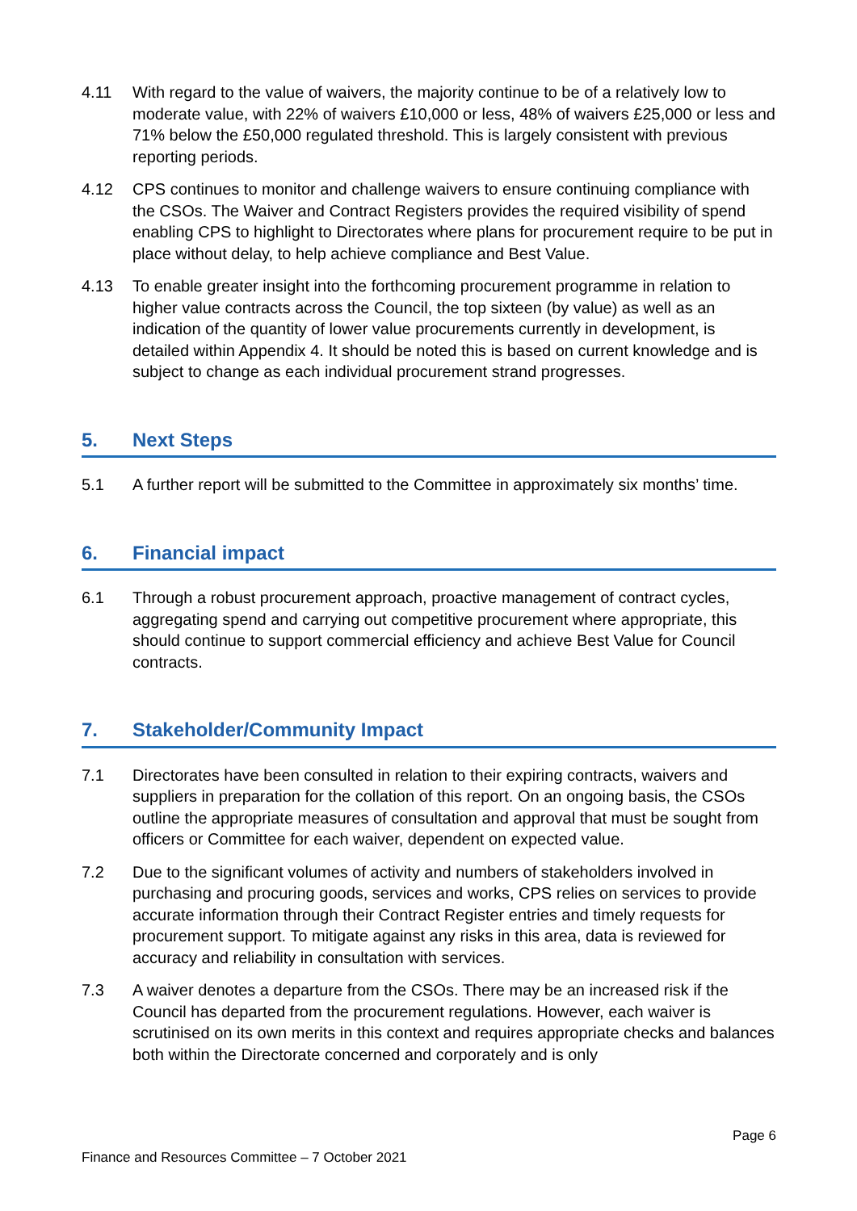4.11 With regard to the value of waivers, the majority continue to be of a relatively low to moderate value, with 22% of waivers £10,000 or less, 48% of waivers £25,000 or less and 71% below the £50,000 regulated threshold. This is largely consistent with previous reporting periods.
4.12 CPS continues to monitor and challenge waivers to ensure continuing compliance with the CSOs. The Waiver and Contract Registers provides the required visibility of spend enabling CPS to highlight to Directorates where plans for procurement require to be put in place without delay, to help achieve compliance and Best Value.
4.13 To enable greater insight into the forthcoming procurement programme in relation to higher value contracts across the Council, the top sixteen (by value) as well as an indication of the quantity of lower value procurements currently in development, is detailed within Appendix 4. It should be noted this is based on current knowledge and is subject to change as each individual procurement strand progresses.
5. Next Steps
5.1 A further report will be submitted to the Committee in approximately six months’ time.
6. Financial impact
6.1 Through a robust procurement approach, proactive management of contract cycles, aggregating spend and carrying out competitive procurement where appropriate, this should continue to support commercial efficiency and achieve Best Value for Council contracts.
7. Stakeholder/Community Impact
7.1 Directorates have been consulted in relation to their expiring contracts, waivers and suppliers in preparation for the collation of this report. On an ongoing basis, the CSOs outline the appropriate measures of consultation and approval that must be sought from officers or Committee for each waiver, dependent on expected value.
7.2 Due to the significant volumes of activity and numbers of stakeholders involved in purchasing and procuring goods, services and works, CPS relies on services to provide accurate information through their Contract Register entries and timely requests for procurement support. To mitigate against any risks in this area, data is reviewed for accuracy and reliability in consultation with services.
7.3 A waiver denotes a departure from the CSOs. There may be an increased risk if the Council has departed from the procurement regulations. However, each waiver is scrutinised on its own merits in this context and requires appropriate checks and balances both within the Directorate concerned and corporately and is only
Page 6
Finance and Resources Committee – 7 October 2021